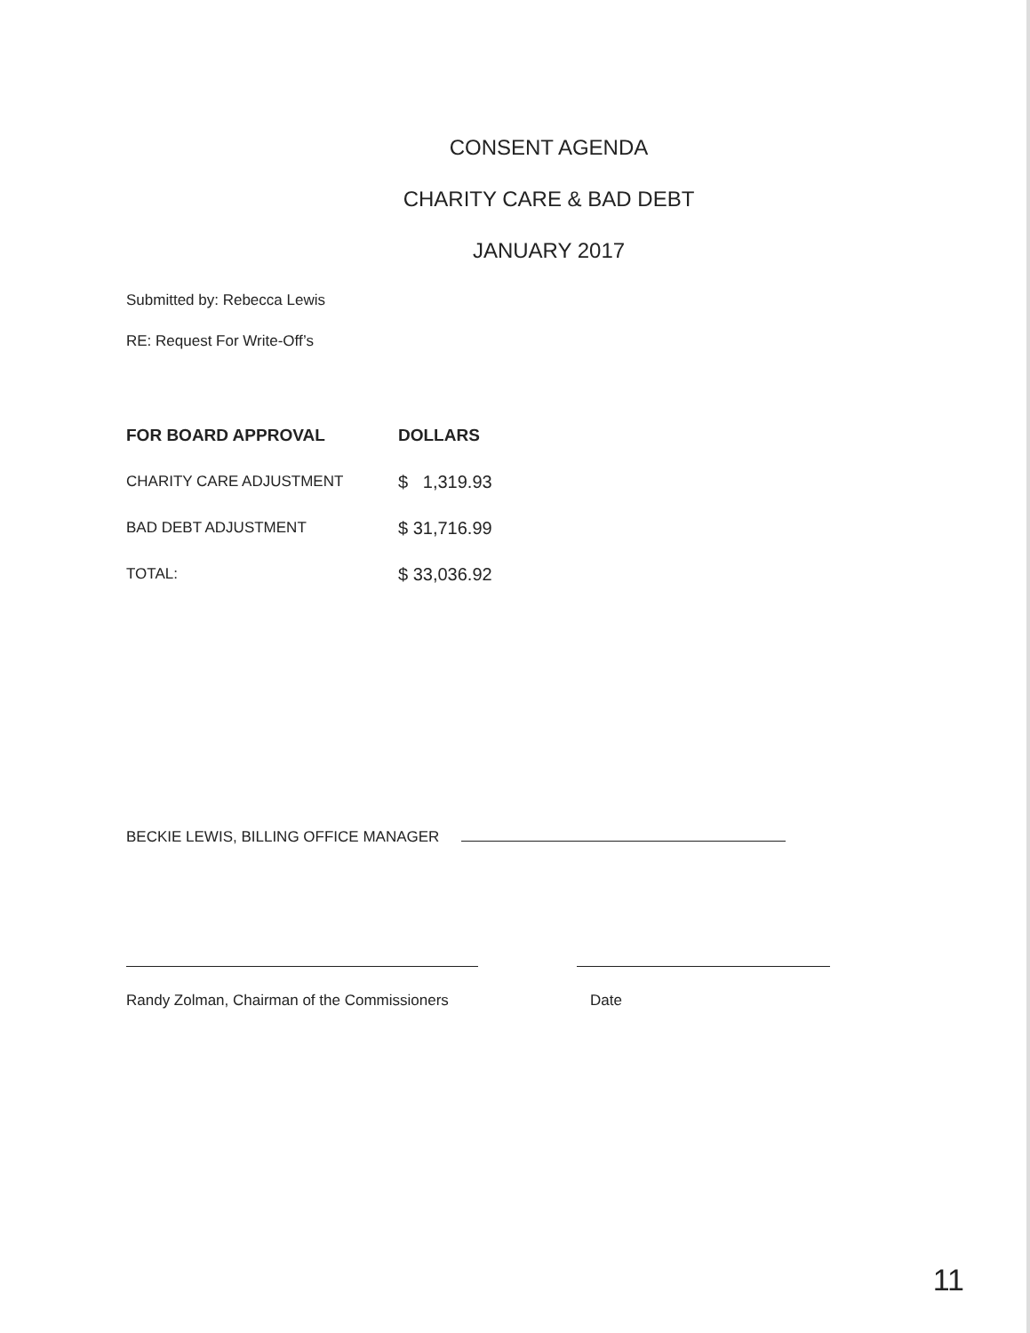CONSENT AGENDA
CHARITY CARE & BAD DEBT
JANUARY 2017
Submitted by: Rebecca Lewis
RE: Request For Write-Off’s
| FOR BOARD APPROVAL | DOLLARS |
| --- | --- |
| CHARITY CARE ADJUSTMENT | $ 1,319.93 |
| BAD DEBT ADJUSTMENT | $ 31,716.99 |
| TOTAL: | $ 33,036.92 |
BECKIE LEWIS, BILLING OFFICE MANAGER
Randy Zolman, Chairman of the Commissioners Date
11